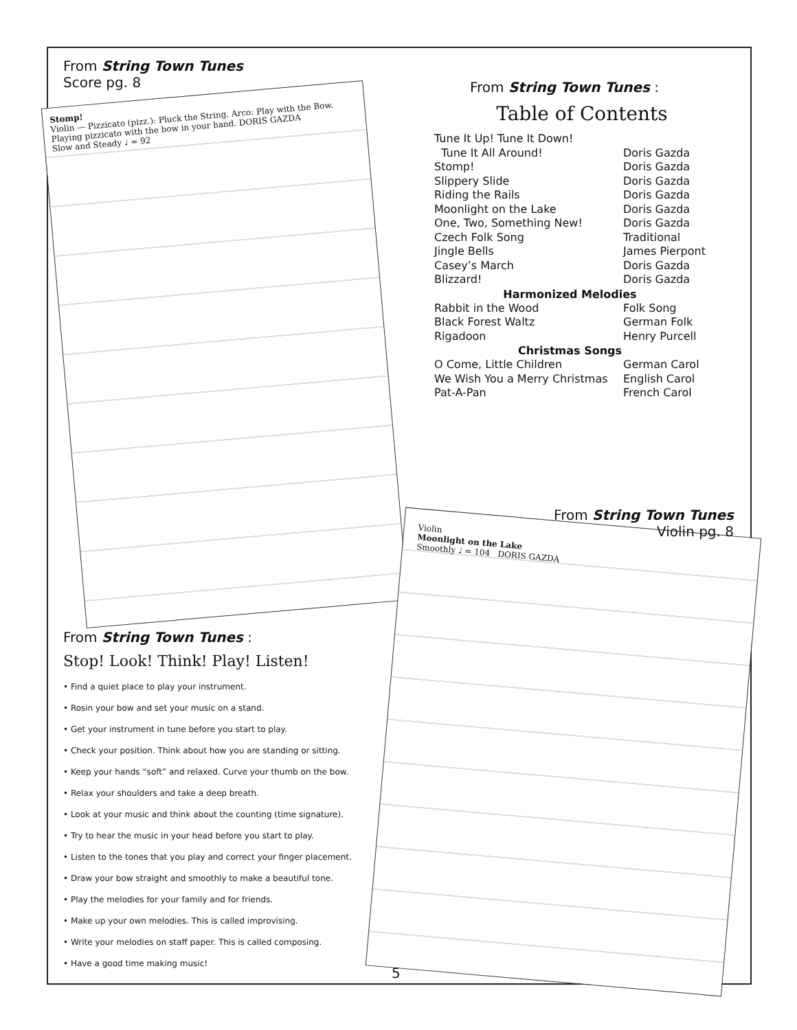From String Town Tunes
Score pg. 8
Stomp!
Violin — Pizzicato (pizz.): Pluck the String. Arco: Play with the Bow. Playing pizzicato with the bow in your hand. DORIS GAZDA
Slow and Steady ♩ = 92
From String Town Tunes :
Stop! Look! Think! Play! Listen!
• Find a quiet place to play your instrument.
• Rosin your bow and set your music on a stand.
• Get your instrument in tune before you start to play.
• Check your position. Think about how you are standing or sitting.
• Keep your hands “soft” and relaxed. Curve your thumb on the bow.
• Relax your shoulders and take a deep breath.
• Look at your music and think about the counting (time signature).
• Try to hear the music in your head before you start to play.
• Listen to the tones that you play and correct your finger placement.
• Draw your bow straight and smoothly to make a beautiful tone.
• Play the melodies for your family and for friends.
• Make up your own melodies. This is called improvising.
• Write your melodies on staff paper. This is called composing.
• Have a good time making music!
From String Town Tunes :
Table of Contents
| Tune It Up! Tune It Down! | |
| Tune It All Around! | Doris Gazda |
| Stomp! | Doris Gazda |
| Slippery Slide | Doris Gazda |
| Riding the Rails | Doris Gazda |
| Moonlight on the Lake | Doris Gazda |
| One, Two, Something New! | Doris Gazda |
| Czech Folk Song | Traditional |
| Jingle Bells | James Pierpont |
| Casey’s March | Doris Gazda |
| Blizzard! | Doris Gazda |
| Harmonized Melodies | |
| Rabbit in the Wood | Folk Song |
| Black Forest Waltz | German Folk |
| Rigadoon | Henry Purcell |
| Christmas Songs | |
| O Come, Little Children | German Carol |
| We Wish You a Merry Christmas | English Carol |
| Pat-A-Pan | French Carol |
Violin
Moonlight on the Lake
Smoothly ♩ = 104 DORIS GAZDA
From String Town Tunes
Violin pg. 8
5